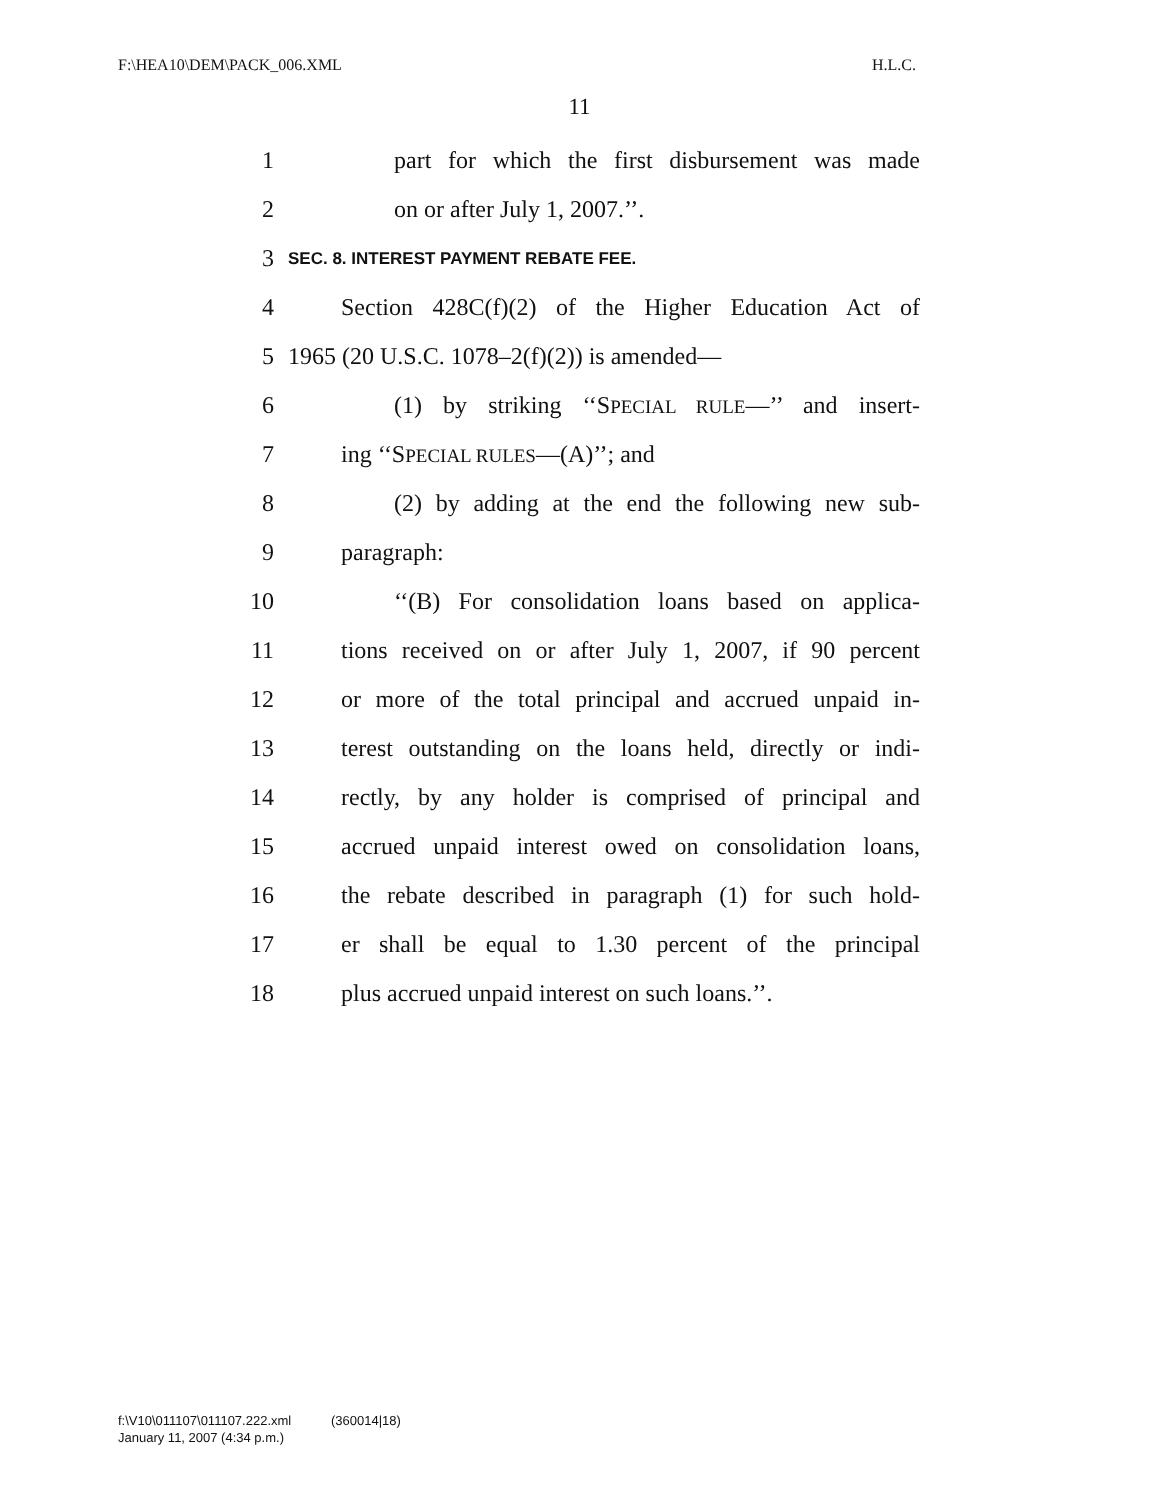F:\HEA10\DEM\PACK_006.XML H.L.C.
11
1 part for which the first disbursement was made
2 on or after July 1, 2007.’’.
3 SEC. 8. INTEREST PAYMENT REBATE FEE.
4 Section 428C(f)(2) of the Higher Education Act of
5 1965 (20 U.S.C. 1078–2(f)(2)) is amended—
6 (1) by striking ‘‘SPECIAL RULE—’’ and insert-
7 ing ‘‘SPECIAL RULES—(A)’’; and
8 (2) by adding at the end the following new sub-
9 paragraph:
10 ‘‘(B) For consolidation loans based on applica-
11 tions received on or after July 1, 2007, if 90 percent
12 or more of the total principal and accrued unpaid in-
13 terest outstanding on the loans held, directly or indi-
14 rectly, by any holder is comprised of principal and
15 accrued unpaid interest owed on consolidation loans,
16 the rebate described in paragraph (1) for such hold-
17 er shall be equal to 1.30 percent of the principal
18 plus accrued unpaid interest on such loans.’’.
f:\V10\011107\011107.222.xml (360014|18)
January 11, 2007 (4:34 p.m.)